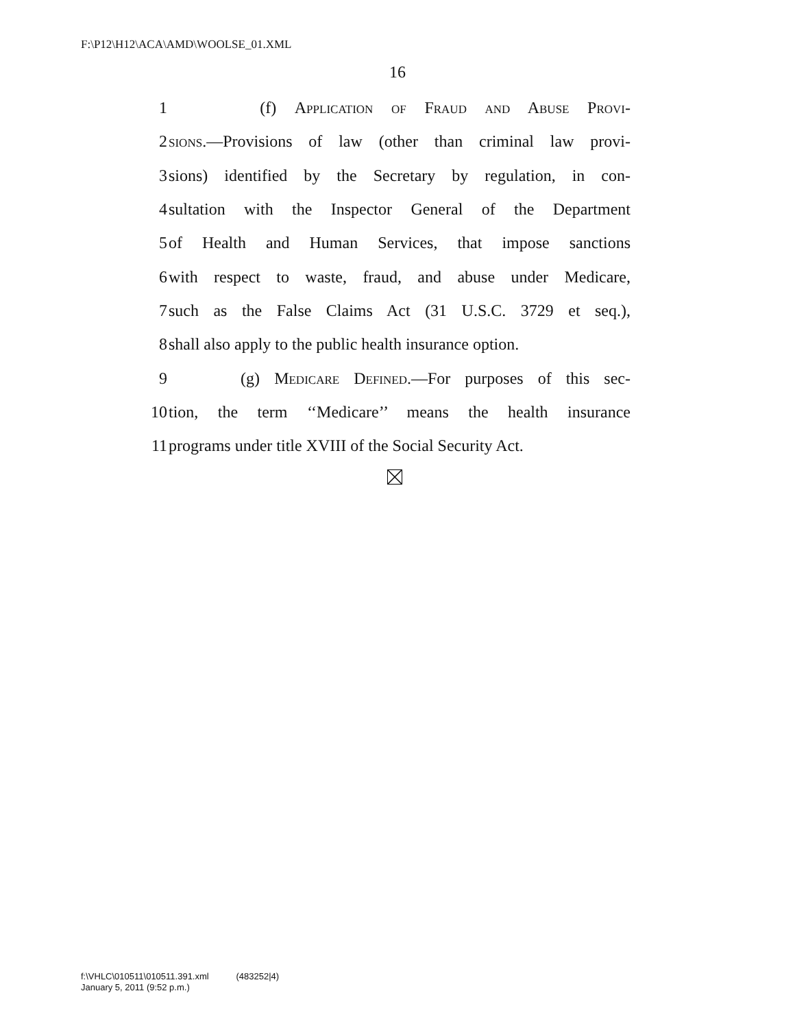F:\P12\H12\ACA\AMD\WOOLSE_01.XML
16
1 (f) Application of Fraud and Abuse Provi-
2 sions.—Provisions of law (other than criminal law provi-
3 sions) identified by the Secretary by regulation, in con-
4 sultation with the Inspector General of the Department
5 of Health and Human Services, that impose sanctions
6 with respect to waste, fraud, and abuse under Medicare,
7 such as the False Claims Act (31 U.S.C. 3729 et seq.),
8 shall also apply to the public health insurance option.
9 (g) Medicare Defined.—For purposes of this sec-
10 tion, the term ‘‘Medicare’’ means the health insurance
11 programs under title XVIII of the Social Security Act.
f:\VHLC\010511\010511.391.xml (483252|4)
January 5, 2011 (9:52 p.m.)